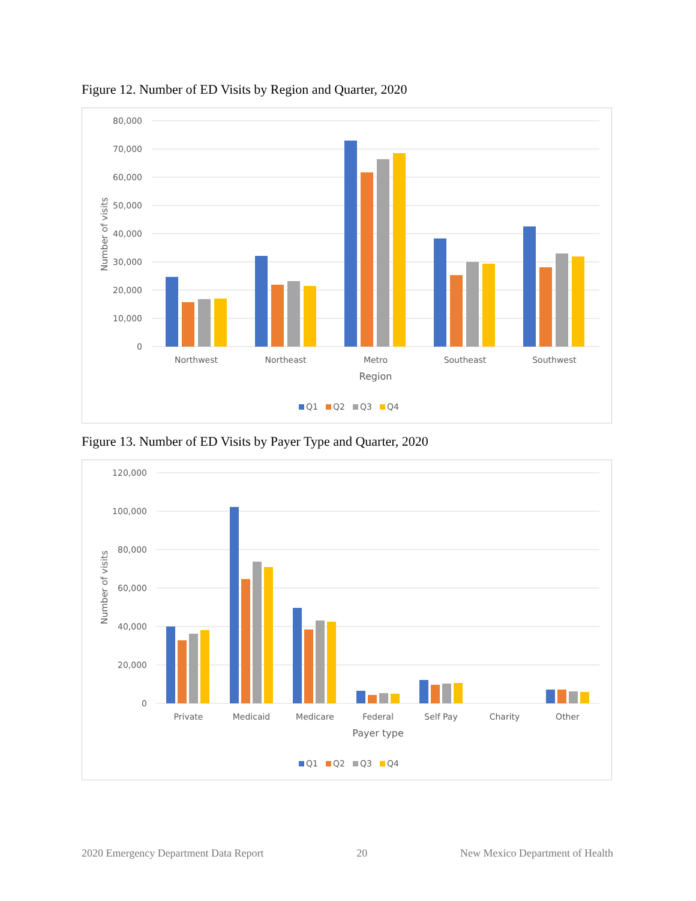Figure 12. Number of ED Visits by Region and Quarter, 2020
80,000
70,000
60,000
50,000
40,000
30,000
20,000
10,000
0
Number of visits
Northwest
Northeast
Metro
Southeast
Southwest
Region
Q1
Q2
Q3
Q4
Figure 13. Number of ED Visits by Payer Type and Quarter, 2020
120,000
100,000
80,000
60,000
40,000
20,000
0
Number of visits
Private
Medicaid
Medicare
Federal
Self Pay
Charity
Other
Payer type
Q1
Q2
Q3
Q4
2020 Emergency Department Data Report 20 New Mexico Department of Health